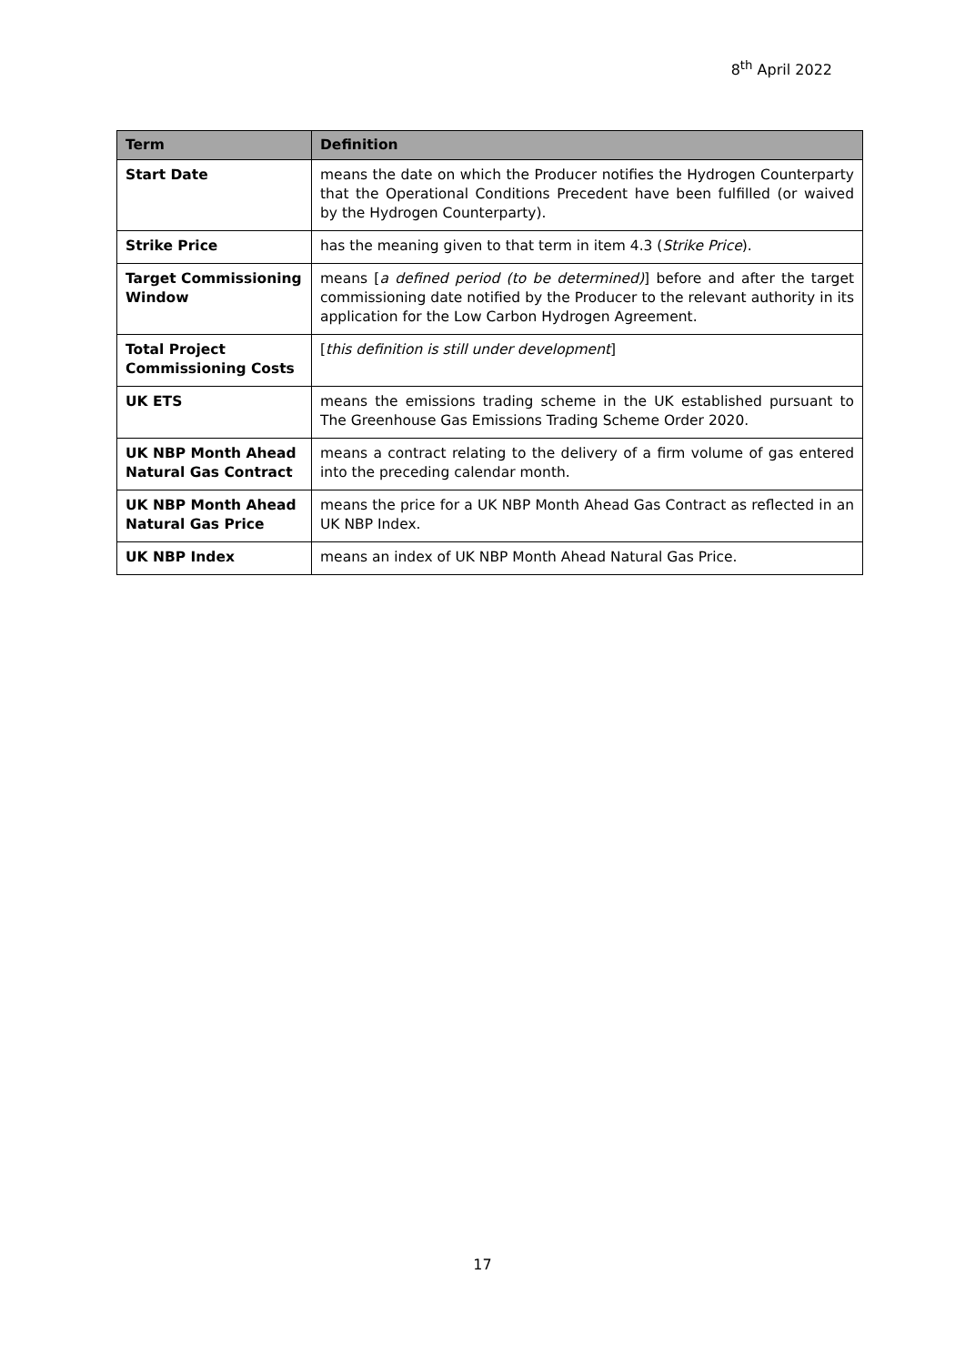8<sup>th</sup> April 2022
| Term | Definition |
| --- | --- |
| Start Date | means the date on which the Producer notifies the Hydrogen Counterparty that the Operational Conditions Precedent have been fulfilled (or waived by the Hydrogen Counterparty). |
| Strike Price | has the meaning given to that term in item 4.3 ( Strike Price ). |
| Target Commissioning Window | means [ a defined period (to be determined) ] before and after the target commissioning date notified by the Producer to the relevant authority in its application for the Low Carbon Hydrogen Agreement. |
| Total Project Commissioning Costs | [ this definition is still under development ] |
| UK ETS | means the emissions trading scheme in the UK established pursuant to The Greenhouse Gas Emissions Trading Scheme Order 2020. |
| UK NBP Month Ahead Natural Gas Contract | means a contract relating to the delivery of a firm volume of gas entered into the preceding calendar month. |
| UK NBP Month Ahead Natural Gas Price | means the price for a UK NBP Month Ahead Gas Contract as reflected in an UK NBP Index. |
| UK NBP Index | means an index of UK NBP Month Ahead Natural Gas Price. |
17